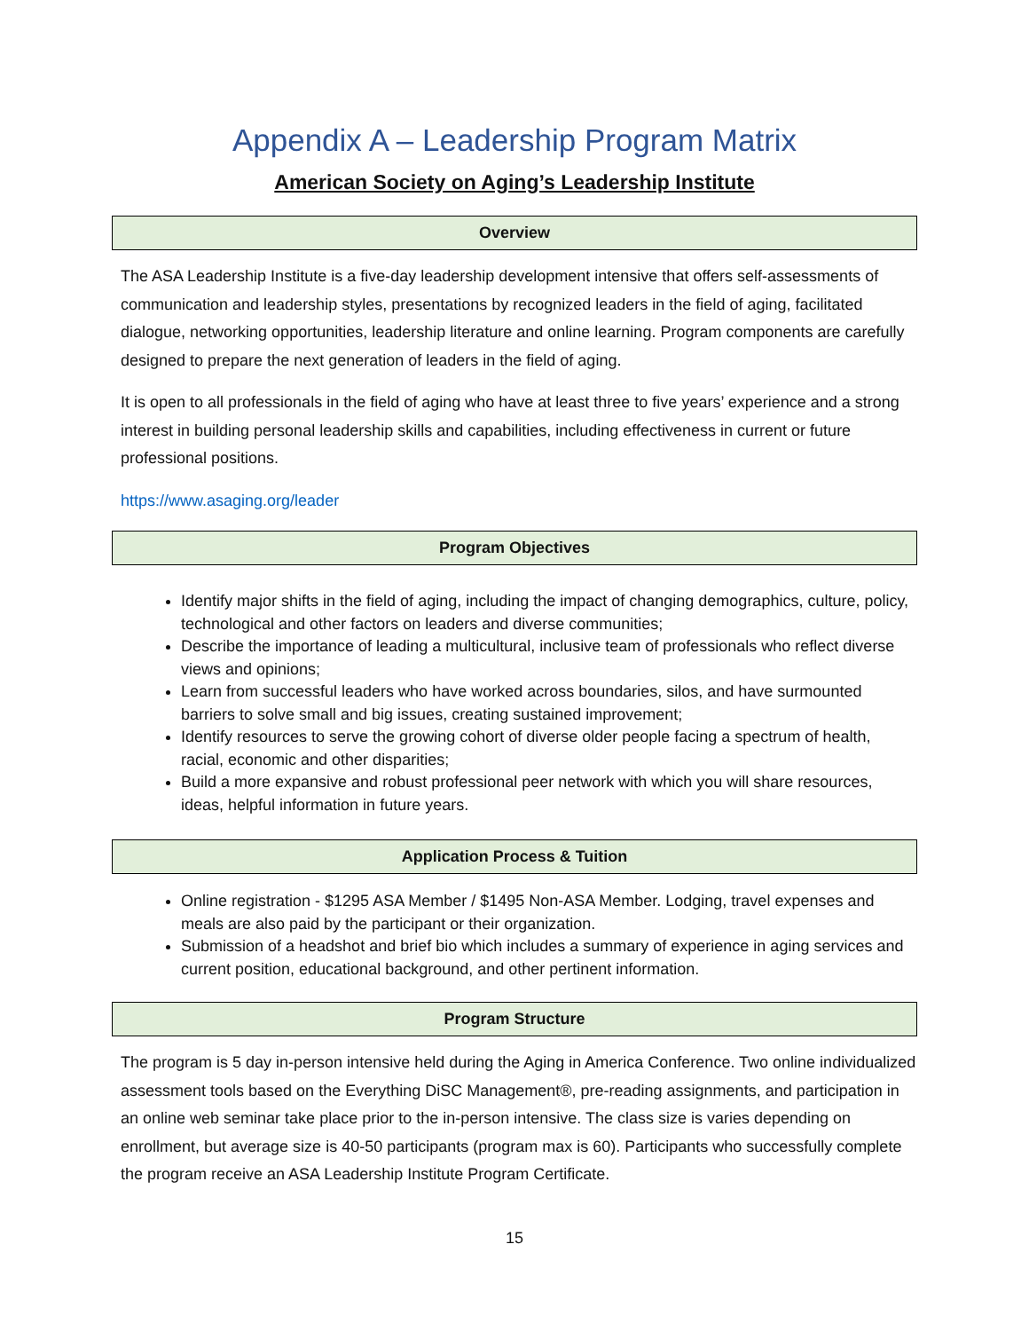Appendix A – Leadership Program Matrix
American Society on Aging’s Leadership Institute
| Overview |
| --- |
The ASA Leadership Institute is a five-day leadership development intensive that offers self-assessments of communication and leadership styles, presentations by recognized leaders in the field of aging, facilitated dialogue, networking opportunities, leadership literature and online learning. Program components are carefully designed to prepare the next generation of leaders in the field of aging.
It is open to all professionals in the field of aging who have at least three to five years’ experience and a strong interest in building personal leadership skills and capabilities, including effectiveness in current or future professional positions.
https://www.asaging.org/leader
| Program Objectives |
| --- |
Identify major shifts in the field of aging, including the impact of changing demographics, culture, policy, technological and other factors on leaders and diverse communities;
Describe the importance of leading a multicultural, inclusive team of professionals who reflect diverse views and opinions;
Learn from successful leaders who have worked across boundaries, silos, and have surmounted barriers to solve small and big issues, creating sustained improvement;
Identify resources to serve the growing cohort of diverse older people facing a spectrum of health, racial, economic and other disparities;
Build a more expansive and robust professional peer network with which you will share resources, ideas, helpful information in future years.
| Application Process & Tuition |
| --- |
Online registration - $1295 ASA Member / $1495 Non-ASA Member. Lodging, travel expenses and meals are also paid by the participant or their organization.
Submission of a headshot and brief bio which includes a summary of experience in aging services and current position, educational background, and other pertinent information.
| Program Structure |
| --- |
The program is 5 day in-person intensive held during the Aging in America Conference. Two online individualized assessment tools based on the Everything DiSC Management®, pre-reading assignments, and participation in an online web seminar take place prior to the in-person intensive. The class size is varies depending on enrollment, but average size is 40-50 participants (program max is 60). Participants who successfully complete the program receive an ASA Leadership Institute Program Certificate.
15